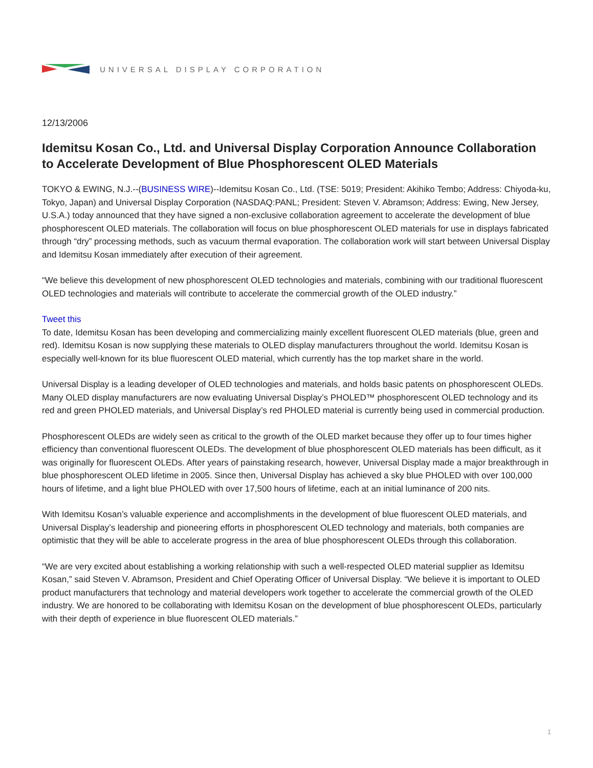UNIVERSAL DISPLAY CORPORATION
12/13/2006
Idemitsu Kosan Co., Ltd. and Universal Display Corporation Announce Collaboration to Accelerate Development of Blue Phosphorescent OLED Materials
TOKYO & EWING, N.J.--(BUSINESS WIRE)--Idemitsu Kosan Co., Ltd. (TSE: 5019; President: Akihiko Tembo; Address: Chiyoda-ku, Tokyo, Japan) and Universal Display Corporation (NASDAQ:PANL; President: Steven V. Abramson; Address: Ewing, New Jersey, U.S.A.) today announced that they have signed a non-exclusive collaboration agreement to accelerate the development of blue phosphorescent OLED materials. The collaboration will focus on blue phosphorescent OLED materials for use in displays fabricated through “dry” processing methods, such as vacuum thermal evaporation. The collaboration work will start between Universal Display and Idemitsu Kosan immediately after execution of their agreement.
“We believe this development of new phosphorescent OLED technologies and materials, combining with our traditional fluorescent OLED technologies and materials will contribute to accelerate the commercial growth of the OLED industry.”
Tweet this
To date, Idemitsu Kosan has been developing and commercializing mainly excellent fluorescent OLED materials (blue, green and red). Idemitsu Kosan is now supplying these materials to OLED display manufacturers throughout the world. Idemitsu Kosan is especially well-known for its blue fluorescent OLED material, which currently has the top market share in the world.
Universal Display is a leading developer of OLED technologies and materials, and holds basic patents on phosphorescent OLEDs. Many OLED display manufacturers are now evaluating Universal Display’s PHOLED™ phosphorescent OLED technology and its red and green PHOLED materials, and Universal Display’s red PHOLED material is currently being used in commercial production.
Phosphorescent OLEDs are widely seen as critical to the growth of the OLED market because they offer up to four times higher efficiency than conventional fluorescent OLEDs. The development of blue phosphorescent OLED materials has been difficult, as it was originally for fluorescent OLEDs. After years of painstaking research, however, Universal Display made a major breakthrough in blue phosphorescent OLED lifetime in 2005. Since then, Universal Display has achieved a sky blue PHOLED with over 100,000 hours of lifetime, and a light blue PHOLED with over 17,500 hours of lifetime, each at an initial luminance of 200 nits.
With Idemitsu Kosan’s valuable experience and accomplishments in the development of blue fluorescent OLED materials, and Universal Display’s leadership and pioneering efforts in phosphorescent OLED technology and materials, both companies are optimistic that they will be able to accelerate progress in the area of blue phosphorescent OLEDs through this collaboration.
“We are very excited about establishing a working relationship with such a well-respected OLED material supplier as Idemitsu Kosan,” said Steven V. Abramson, President and Chief Operating Officer of Universal Display. “We believe it is important to OLED product manufacturers that technology and material developers work together to accelerate the commercial growth of the OLED industry. We are honored to be collaborating with Idemitsu Kosan on the development of blue phosphorescent OLEDs, particularly with their depth of experience in blue fluorescent OLED materials.”
1